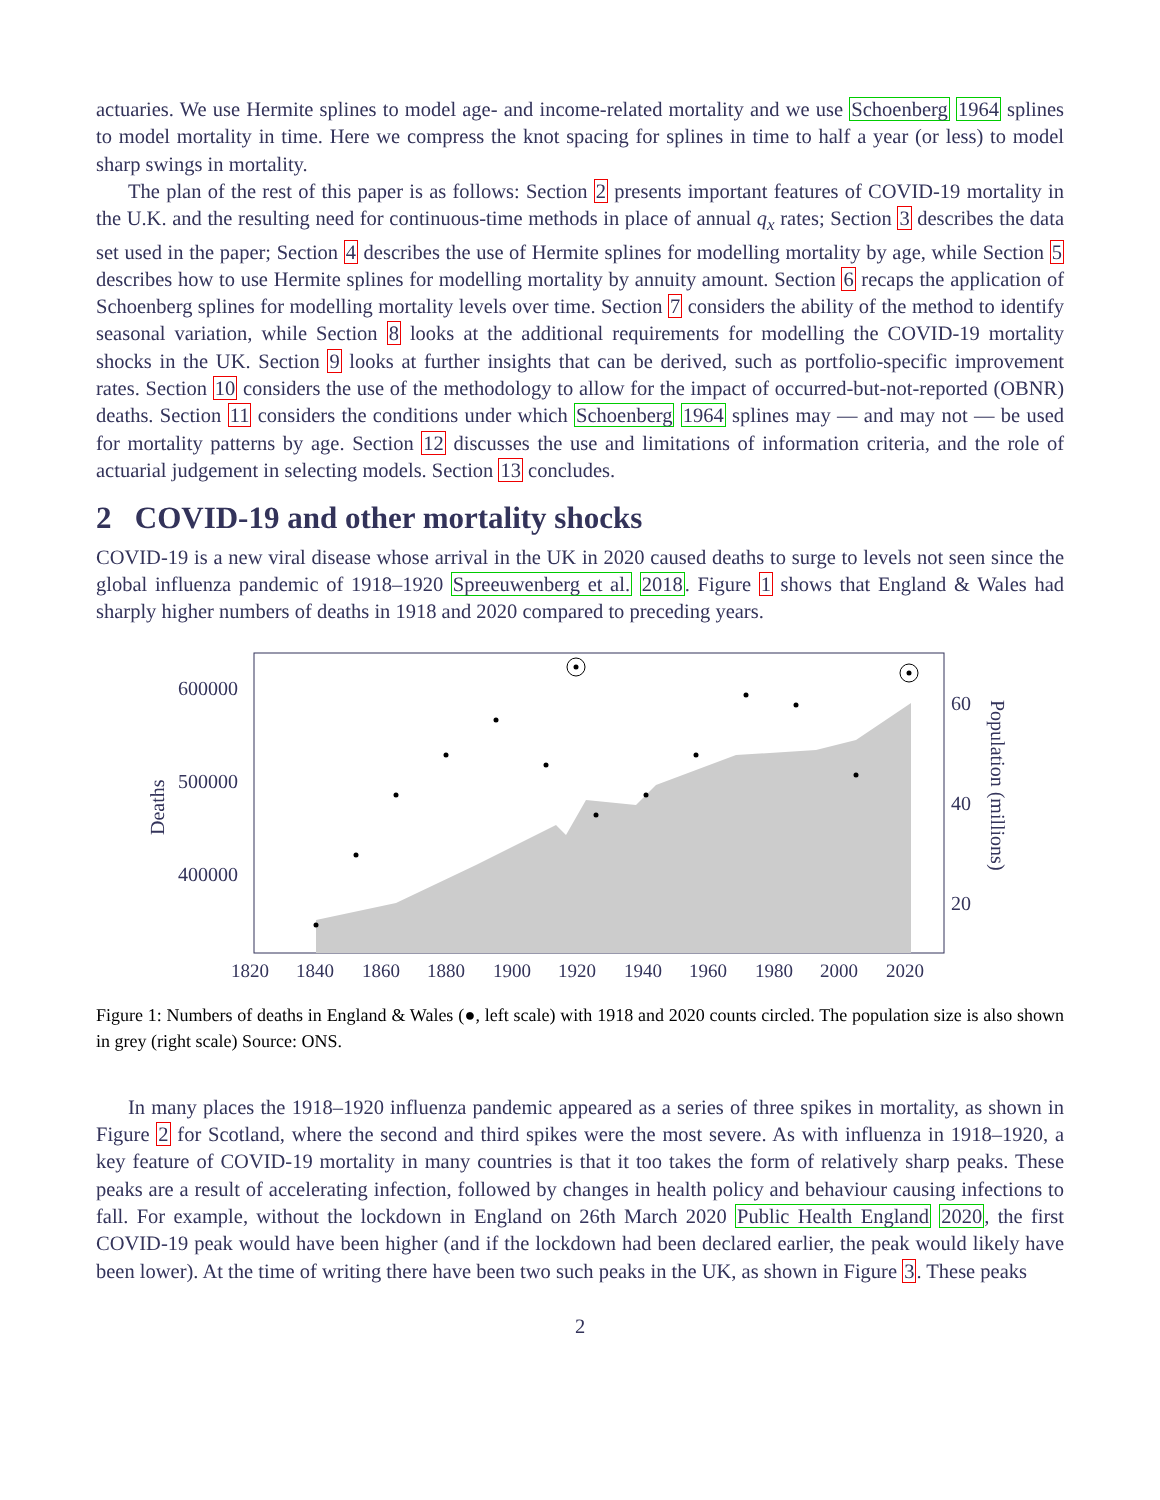actuaries. We use Hermite splines to model age- and income-related mortality and we use Schoenberg 1964 splines to model mortality in time. Here we compress the knot spacing for splines in time to half a year (or less) to model sharp swings in mortality.
The plan of the rest of this paper is as follows: Section 2 presents important features of COVID-19 mortality in the U.K. and the resulting need for continuous-time methods in place of annual q<sub>x</sub> rates; Section 3 describes the data set used in the paper; Section 4 describes the use of Hermite splines for modelling mortality by age, while Section 5 describes how to use Hermite splines for modelling mortality by annuity amount. Section 6 recaps the application of Schoenberg splines for modelling mortality levels over time. Section 7 considers the ability of the method to identify seasonal variation, while Section 8 looks at the additional requirements for modelling the COVID-19 mortality shocks in the UK. Section 9 looks at further insights that can be derived, such as portfolio-specific improvement rates. Section 10 considers the use of the methodology to allow for the impact of occurred-but-not-reported (OBNR) deaths. Section 11 considers the conditions under which Schoenberg 1964 splines may — and may not — be used for mortality patterns by age. Section 12 discusses the use and limitations of information criteria, and the role of actuarial judgement in selecting models. Section 13 concludes.
2 COVID-19 and other mortality shocks
COVID-19 is a new viral disease whose arrival in the UK in 2020 caused deaths to surge to levels not seen since the global influenza pandemic of 1918–1920 Spreeuwenberg et al. 2018. Figure 1 shows that England & Wales had sharply higher numbers of deaths in 1918 and 2020 compared to preceding years.
600000
500000
400000
60
40
20
Deaths
Population (millions)
1820
1840
1860
1880
1900
1920
1940
1960
1980
2000
2020
Figure 1: Numbers of deaths in England & Wales (●, left scale) with 1918 and 2020 counts circled. The population size is also shown in grey (right scale) Source: ONS.
In many places the 1918–1920 influenza pandemic appeared as a series of three spikes in mortality, as shown in Figure 2 for Scotland, where the second and third spikes were the most severe. As with influenza in 1918–1920, a key feature of COVID-19 mortality in many countries is that it too takes the form of relatively sharp peaks. These peaks are a result of accelerating infection, followed by changes in health policy and behaviour causing infections to fall. For example, without the lockdown in England on 26th March 2020 Public Health England 2020, the first COVID-19 peak would have been higher (and if the lockdown had been declared earlier, the peak would likely have been lower). At the time of writing there have been two such peaks in the UK, as shown in Figure 3. These peaks
2